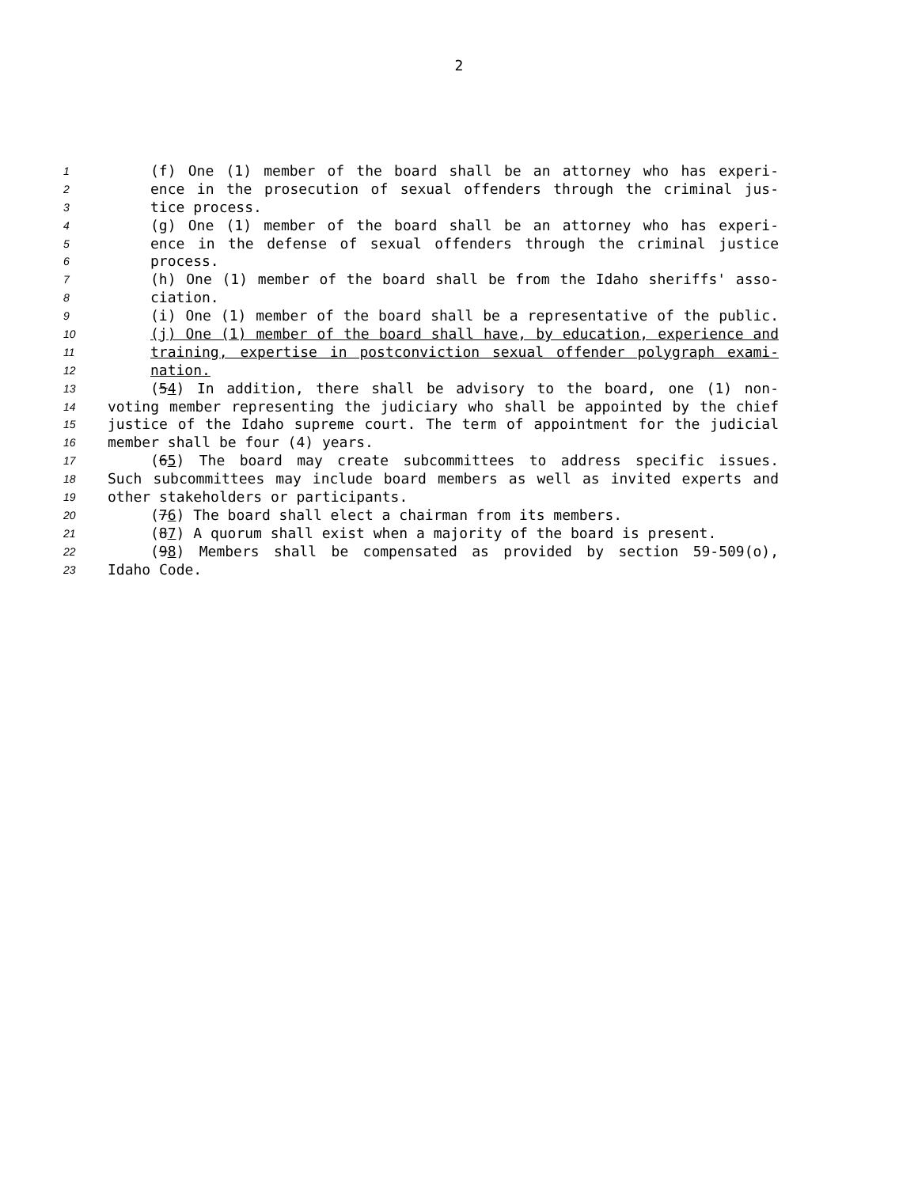2
1 (f) One (1) member of the board shall be an attorney who has experi-
2 ence in the prosecution of sexual offenders through the criminal jus-
3 tice process.
4 (g) One (1) member of the board shall be an attorney who has experi-
5 ence in the defense of sexual offenders through the criminal justice
6 process.
7 (h) One (1) member of the board shall be from the Idaho sheriffs' asso-
8 ciation.
9 (i) One (1) member of the board shall be a representative of the public.
10 (j) One (1) member of the board shall have, by education, experience and
11 training, expertise in postconviction sexual offender polygraph exami-
12 nation.
13 (54) In addition, there shall be advisory to the board, one (1) non-
14 voting member representing the judiciary who shall be appointed by the chief
15 justice of the Idaho supreme court. The term of appointment for the judicial
16 member shall be four (4) years.
17 (65) The board may create subcommittees to address specific issues.
18 Such subcommittees may include board members as well as invited experts and
19 other stakeholders or participants.
20 (76) The board shall elect a chairman from its members.
21 (87) A quorum shall exist when a majority of the board is present.
22 (98) Members shall be compensated as provided by section 59-509(o),
23 Idaho Code.